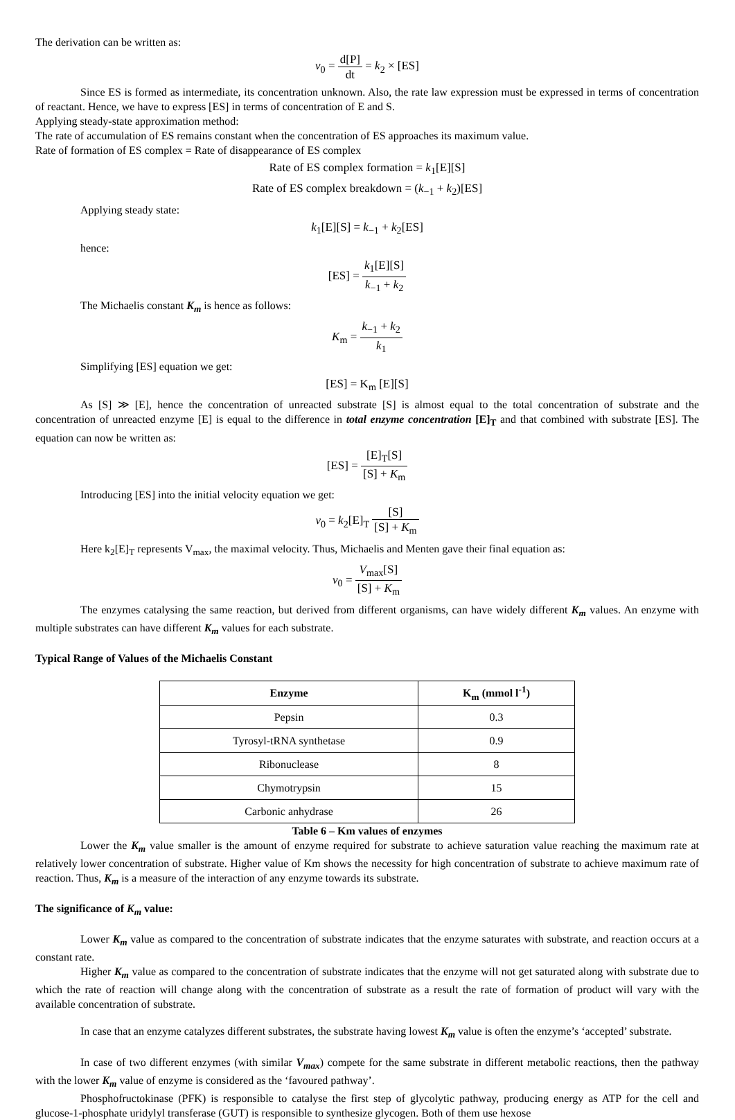The derivation can be written as:
v<sub>0</sub> = d[P] dt = k<sub>2</sub> × [ES]
Since ES is formed as intermediate, its concentration unknown. Also, the rate law expression must be expressed in terms of concentration of reactant. Hence, we have to express [ES] in terms of concentration of E and S.
Applying steady-state approximation method:
The rate of accumulation of ES remains constant when the concentration of ES approaches its maximum value.
Rate of formation of ES complex = Rate of disappearance of ES complex
Rate of ES complex formation = k<sub>1</sub>[E][S]
Rate of ES complex breakdown = (k<sub>−1</sub> + k<sub>2</sub>)[ES]
Applying steady state:
k<sub>1</sub>[E][S] = k<sub>−1</sub> + k<sub>2</sub>[ES]
hence:
[ES] = k<sub>1</sub>[E][S] k<sub>−1</sub> + k<sub>2</sub>
The Michaelis constant K<sub>m</sub> is hence as follows:
K<sub>m</sub> = k<sub>−1</sub> + k<sub>2</sub> k<sub>1</sub>
Simplifying [ES] equation we get:
[ES] = K<sub>m</sub> [E][S]
As [S] ≫ [E], hence the concentration of unreacted substrate [S] is almost equal to the total concentration of substrate and the concentration of unreacted enzyme [E] is equal to the difference in total enzyme concentration [E]<sub>T</sub> and that combined with substrate [ES]. The equation can now be written as:
[ES] = [E]<sub>T</sub>[S] [S] + K<sub>m</sub>
Introducing [ES] into the initial velocity equation we get:
v<sub>0</sub> = k<sub>2</sub>[E]<sub>T</sub> [S] [S] + K<sub>m</sub>
Here k<sub>2</sub>[E]<sub>T</sub> represents V<sub>max</sub>, the maximal velocity. Thus, Michaelis and Menten gave their final equation as:
v<sub>0</sub> = V<sub>max</sub>[S] [S] + K<sub>m</sub>
The enzymes catalysing the same reaction, but derived from different organisms, can have widely different K<sub>m</sub> values. An enzyme with multiple substrates can have different K<sub>m</sub> values for each substrate.
Typical Range of Values of the Michaelis Constant
| Enzyme | K<sub>m</sub> (mmol l<sup>-1</sup>) |
| --- | --- |
| Pepsin | 0.3 |
| Tyrosyl-tRNA synthetase | 0.9 |
| Ribonuclease | 8 |
| Chymotrypsin | 15 |
| Carbonic anhydrase | 26 |
Table 6 – Km values of enzymes
Lower the K<sub>m</sub> value smaller is the amount of enzyme required for substrate to achieve saturation value reaching the maximum rate at relatively lower concentration of substrate. Higher value of Km shows the necessity for high concentration of substrate to achieve maximum rate of reaction. Thus, K<sub>m</sub> is a measure of the interaction of any enzyme towards its substrate.
The significance of K<sub>m</sub> value:
Lower K<sub>m</sub> value as compared to the concentration of substrate indicates that the enzyme saturates with substrate, and reaction occurs at a constant rate.
Higher K<sub>m</sub> value as compared to the concentration of substrate indicates that the enzyme will not get saturated along with substrate due to which the rate of reaction will change along with the concentration of substrate as a result the rate of formation of product will vary with the available concentration of substrate.
In case that an enzyme catalyzes different substrates, the substrate having lowest K<sub>m</sub> value is often the enzyme’s ‘accepted’ substrate.
In case of two different enzymes (with similar V<sub>max</sub>) compete for the same substrate in different metabolic reactions, then the pathway with the lower K<sub>m</sub> value of enzyme is considered as the ‘favoured pathway’.
Phosphofructokinase (PFK) is responsible to catalyse the first step of glycolytic pathway, producing energy as ATP for the cell and glucose-1-phosphate uridylyl transferase (GUT) is responsible to synthesize glycogen. Both of them use hexose